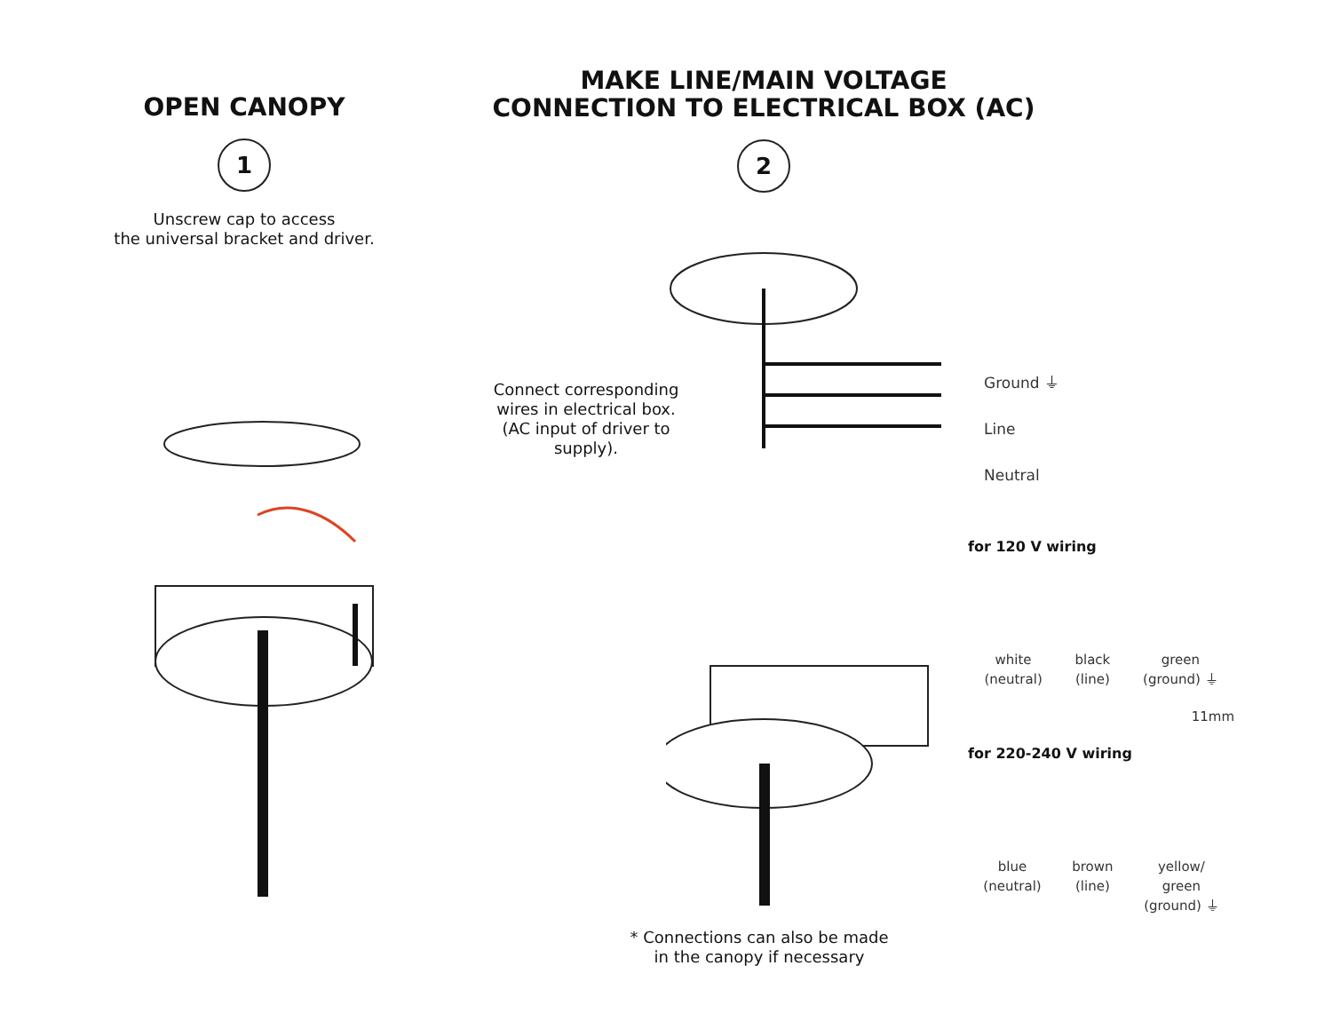OPEN CANOPY
1
Unscrew cap to access
the universal bracket and driver.
MAKE LINE/MAIN VOLTAGE
CONNECTION TO ELECTRICAL BOX (AC)
2
Connect corresponding wires in electrical box.
(AC input of driver to supply).
Ground ⏚
Line
Neutral
for 120 V wiring
white
(neutral)
black
(line)
green
(ground) ⏚
11mm
for 220-240 V wiring
blue
(neutral)
brown
(line)
yellow/
green
(ground) ⏚
* Connections can also be made
in the canopy if necessary